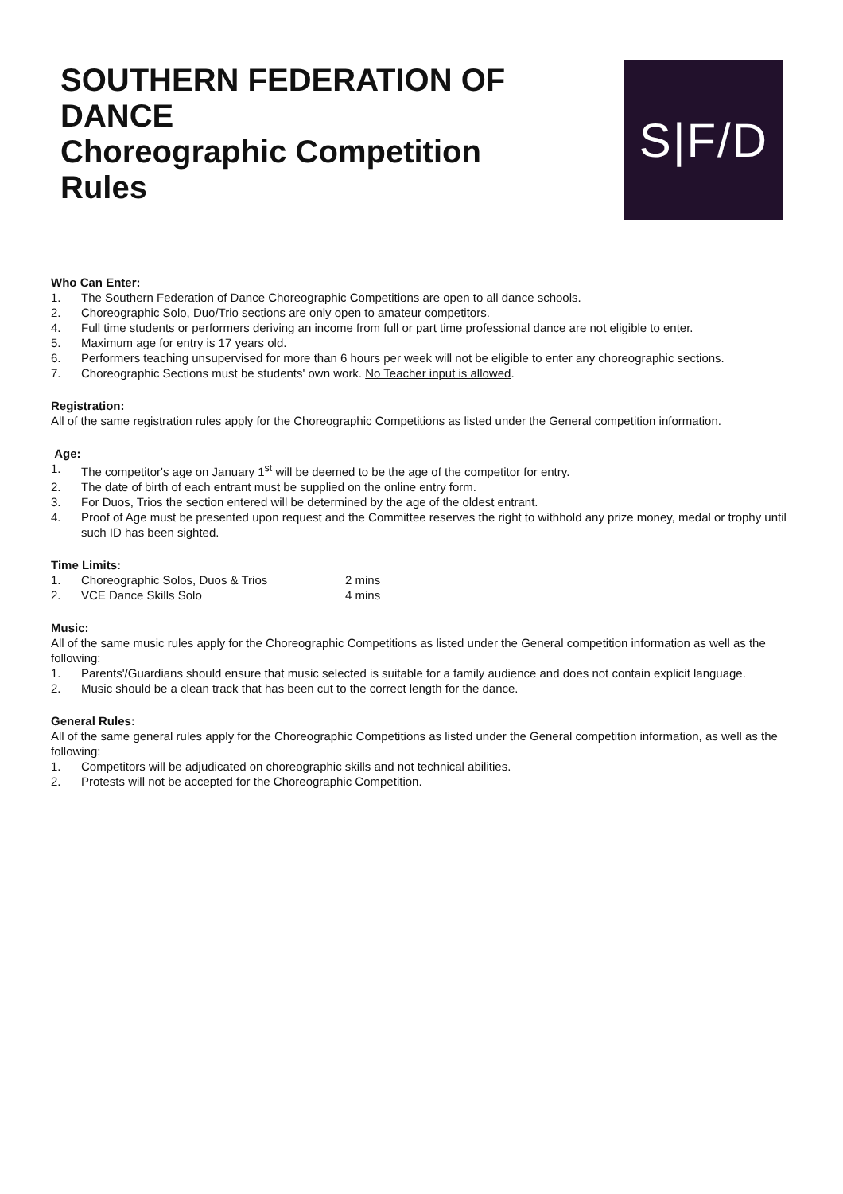SOUTHERN FEDERATION OF
DANCE
Choreographic Competition
Rules
S|F/D
Who Can Enter:
1. The Southern Federation of Dance Choreographic Competitions are open to all dance schools.
2. Choreographic Solo, Duo/Trio sections are only open to amateur competitors.
4. Full time students or performers deriving an income from full or part time professional dance are not eligible to enter.
5. Maximum age for entry is 17 years old.
6. Performers teaching unsupervised for more than 6 hours per week will not be eligible to enter any choreographic sections.
7. Choreographic Sections must be students' own work. No Teacher input is allowed.
Registration:
All of the same registration rules apply for the Choreographic Competitions as listed under the General competition information.
Age:
1. The competitor's age on January 1<sup>st</sup> will be deemed to be the age of the competitor for entry.
2. The date of birth of each entrant must be supplied on the online entry form.
3. For Duos, Trios the section entered will be determined by the age of the oldest entrant.
4. Proof of Age must be presented upon request and the Committee reserves the right to withhold any prize money, medal or trophy until such ID has been sighted.
Time Limits:
1. Choreographic Solos, Duos & Trios 2 mins
2. VCE Dance Skills Solo 4 mins
Music:
All of the same music rules apply for the Choreographic Competitions as listed under the General competition information as well as the following:
1. Parents'/Guardians should ensure that music selected is suitable for a family audience and does not contain explicit language.
2. Music should be a clean track that has been cut to the correct length for the dance.
General Rules:
All of the same general rules apply for the Choreographic Competitions as listed under the General competition information, as well as the following:
1. Competitors will be adjudicated on choreographic skills and not technical abilities.
2. Protests will not be accepted for the Choreographic Competition.